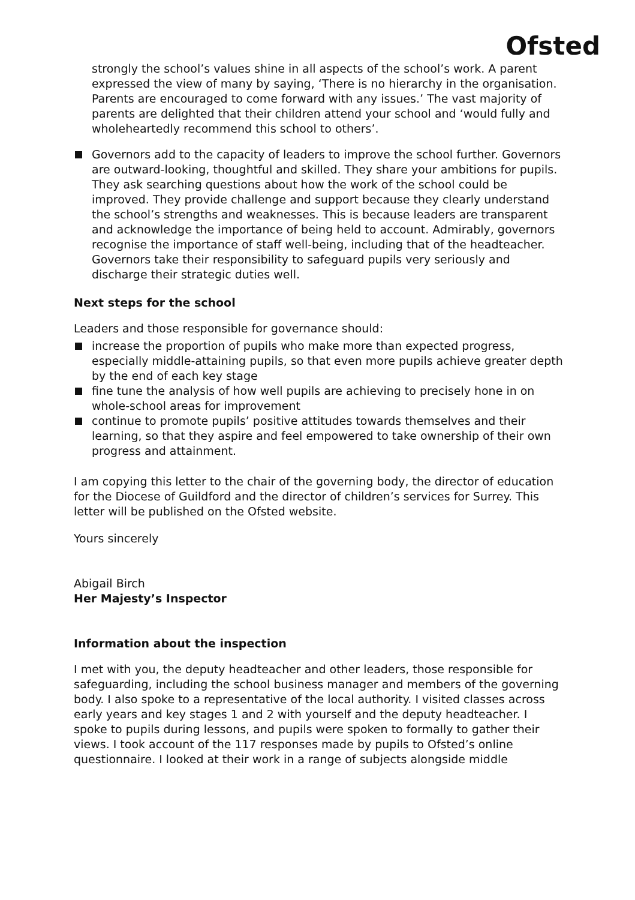Ofsted
strongly the school’s values shine in all aspects of the school’s work. A parent expressed the view of many by saying, ‘There is no hierarchy in the organisation. Parents are encouraged to come forward with any issues.’ The vast majority of parents are delighted that their children attend your school and ‘would fully and wholeheartedly recommend this school to others’.
Governors add to the capacity of leaders to improve the school further. Governors are outward-looking, thoughtful and skilled. They share your ambitions for pupils. They ask searching questions about how the work of the school could be improved. They provide challenge and support because they clearly understand the school’s strengths and weaknesses. This is because leaders are transparent and acknowledge the importance of being held to account. Admirably, governors recognise the importance of staff well-being, including that of the headteacher. Governors take their responsibility to safeguard pupils very seriously and discharge their strategic duties well.
Next steps for the school
Leaders and those responsible for governance should:
increase the proportion of pupils who make more than expected progress, especially middle-attaining pupils, so that even more pupils achieve greater depth by the end of each key stage
fine tune the analysis of how well pupils are achieving to precisely hone in on whole-school areas for improvement
continue to promote pupils’ positive attitudes towards themselves and their learning, so that they aspire and feel empowered to take ownership of their own progress and attainment.
I am copying this letter to the chair of the governing body, the director of education for the Diocese of Guildford and the director of children’s services for Surrey. This letter will be published on the Ofsted website.
Yours sincerely
Abigail Birch
Her Majesty’s Inspector
Information about the inspection
I met with you, the deputy headteacher and other leaders, those responsible for safeguarding, including the school business manager and members of the governing body. I also spoke to a representative of the local authority. I visited classes across early years and key stages 1 and 2 with yourself and the deputy headteacher. I spoke to pupils during lessons, and pupils were spoken to formally to gather their views. I took account of the 117 responses made by pupils to Ofsted’s online questionnaire. I looked at their work in a range of subjects alongside middle